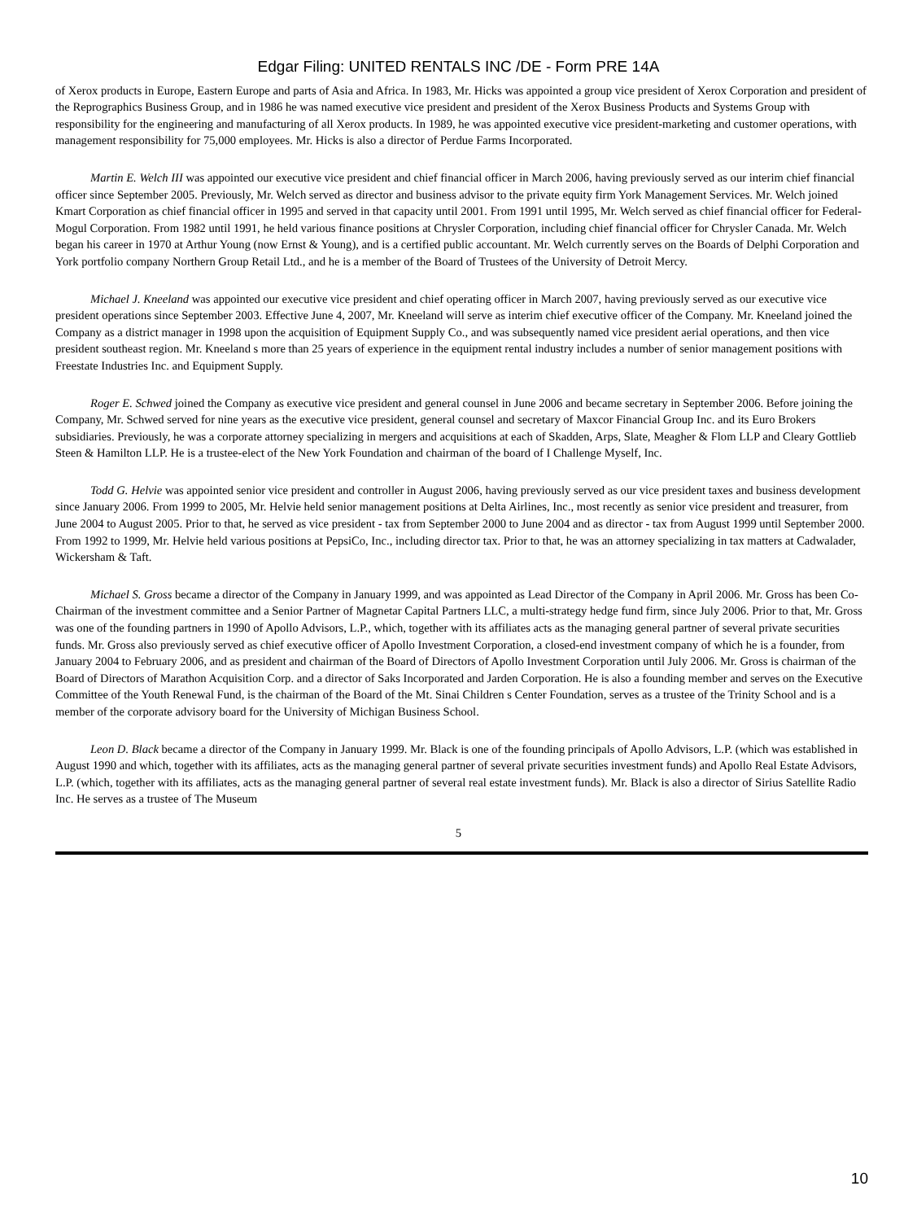Edgar Filing: UNITED RENTALS INC /DE - Form PRE 14A
of Xerox products in Europe, Eastern Europe and parts of Asia and Africa. In 1983, Mr. Hicks was appointed a group vice president of Xerox Corporation and president of the Reprographics Business Group, and in 1986 he was named executive vice president and president of the Xerox Business Products and Systems Group with responsibility for the engineering and manufacturing of all Xerox products. In 1989, he was appointed executive vice president-marketing and customer operations, with management responsibility for 75,000 employees. Mr. Hicks is also a director of Perdue Farms Incorporated.
Martin E. Welch III was appointed our executive vice president and chief financial officer in March 2006, having previously served as our interim chief financial officer since September 2005. Previously, Mr. Welch served as director and business advisor to the private equity firm York Management Services. Mr. Welch joined Kmart Corporation as chief financial officer in 1995 and served in that capacity until 2001. From 1991 until 1995, Mr. Welch served as chief financial officer for Federal-Mogul Corporation. From 1982 until 1991, he held various finance positions at Chrysler Corporation, including chief financial officer for Chrysler Canada. Mr. Welch began his career in 1970 at Arthur Young (now Ernst & Young), and is a certified public accountant. Mr. Welch currently serves on the Boards of Delphi Corporation and York portfolio company Northern Group Retail Ltd., and he is a member of the Board of Trustees of the University of Detroit Mercy.
Michael J. Kneeland was appointed our executive vice president and chief operating officer in March 2007, having previously served as our executive vice president operations since September 2003. Effective June 4, 2007, Mr. Kneeland will serve as interim chief executive officer of the Company. Mr. Kneeland joined the Company as a district manager in 1998 upon the acquisition of Equipment Supply Co., and was subsequently named vice president aerial operations, and then vice president southeast region. Mr. Kneeland s more than 25 years of experience in the equipment rental industry includes a number of senior management positions with Freestate Industries Inc. and Equipment Supply.
Roger E. Schwed joined the Company as executive vice president and general counsel in June 2006 and became secretary in September 2006. Before joining the Company, Mr. Schwed served for nine years as the executive vice president, general counsel and secretary of Maxcor Financial Group Inc. and its Euro Brokers subsidiaries. Previously, he was a corporate attorney specializing in mergers and acquisitions at each of Skadden, Arps, Slate, Meagher & Flom LLP and Cleary Gottlieb Steen & Hamilton LLP. He is a trustee-elect of the New York Foundation and chairman of the board of I Challenge Myself, Inc.
Todd G. Helvie was appointed senior vice president and controller in August 2006, having previously served as our vice president taxes and business development since January 2006. From 1999 to 2005, Mr. Helvie held senior management positions at Delta Airlines, Inc., most recently as senior vice president and treasurer, from June 2004 to August 2005. Prior to that, he served as vice president - tax from September 2000 to June 2004 and as director - tax from August 1999 until September 2000. From 1992 to 1999, Mr. Helvie held various positions at PepsiCo, Inc., including director tax. Prior to that, he was an attorney specializing in tax matters at Cadwalader, Wickersham & Taft.
Michael S. Gross became a director of the Company in January 1999, and was appointed as Lead Director of the Company in April 2006. Mr. Gross has been Co-Chairman of the investment committee and a Senior Partner of Magnetar Capital Partners LLC, a multi-strategy hedge fund firm, since July 2006. Prior to that, Mr. Gross was one of the founding partners in 1990 of Apollo Advisors, L.P., which, together with its affiliates acts as the managing general partner of several private securities funds. Mr. Gross also previously served as chief executive officer of Apollo Investment Corporation, a closed-end investment company of which he is a founder, from January 2004 to February 2006, and as president and chairman of the Board of Directors of Apollo Investment Corporation until July 2006. Mr. Gross is chairman of the Board of Directors of Marathon Acquisition Corp. and a director of Saks Incorporated and Jarden Corporation. He is also a founding member and serves on the Executive Committee of the Youth Renewal Fund, is the chairman of the Board of the Mt. Sinai Children s Center Foundation, serves as a trustee of the Trinity School and is a member of the corporate advisory board for the University of Michigan Business School.
Leon D. Black became a director of the Company in January 1999. Mr. Black is one of the founding principals of Apollo Advisors, L.P. (which was established in August 1990 and which, together with its affiliates, acts as the managing general partner of several private securities investment funds) and Apollo Real Estate Advisors, L.P. (which, together with its affiliates, acts as the managing general partner of several real estate investment funds). Mr. Black is also a director of Sirius Satellite Radio Inc. He serves as a trustee of The Museum
5
10